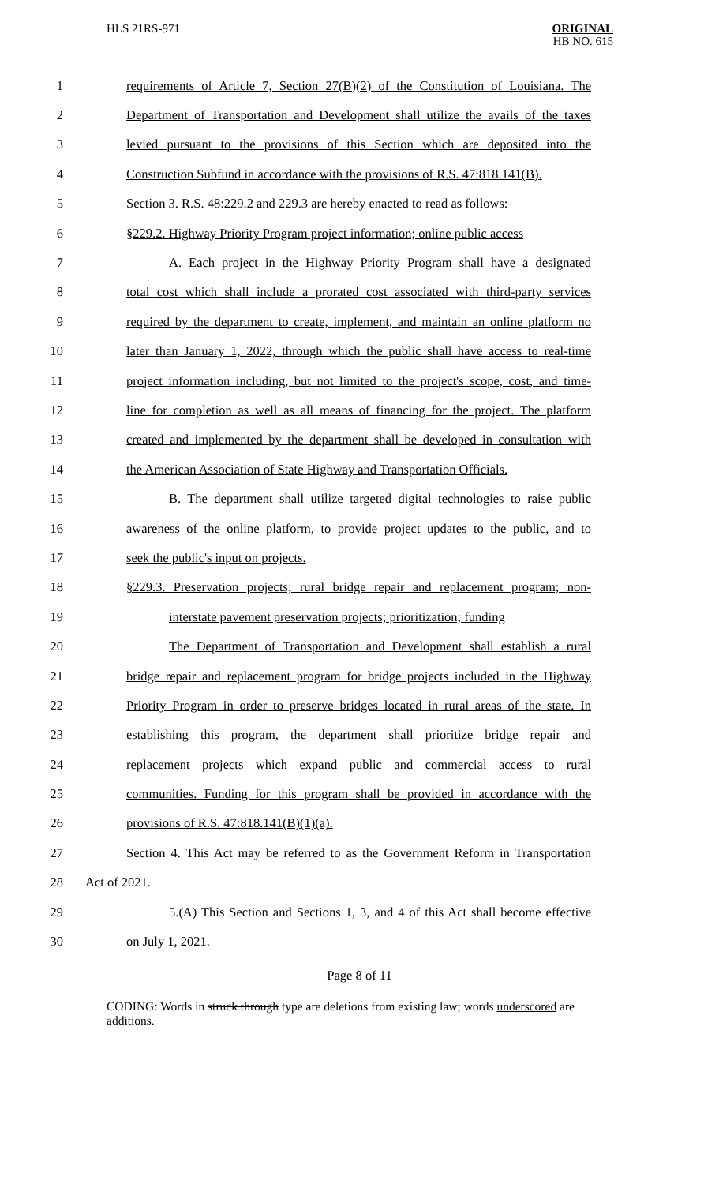HLS 21RS-971
ORIGINAL
HB NO. 615
1 requirements of Article 7, Section 27(B)(2) of the Constitution of Louisiana. The
2 Department of Transportation and Development shall utilize the avails of the taxes
3 levied pursuant to the provisions of this Section which are deposited into the
4 Construction Subfund in accordance with the provisions of R.S. 47:818.141(B).
5 Section 3. R.S. 48:229.2 and 229.3 are hereby enacted to read as follows:
6 §229.2. Highway Priority Program project information; online public access
7 A. Each project in the Highway Priority Program shall have a designated
8 total cost which shall include a prorated cost associated with third-party services
9 required by the department to create, implement, and maintain an online platform no
10 later than January 1, 2022, through which the public shall have access to real-time
11 project information including, but not limited to the project's scope, cost, and time-
12 line for completion as well as all means of financing for the project. The platform
13 created and implemented by the department shall be developed in consultation with
14 the American Association of State Highway and Transportation Officials.
15 B. The department shall utilize targeted digital technologies to raise public
16 awareness of the online platform, to provide project updates to the public, and to
17 seek the public's input on projects.
18 §229.3. Preservation projects; rural bridge repair and replacement program; non-
19 interstate pavement preservation projects; prioritization; funding
20 The Department of Transportation and Development shall establish a rural
21 bridge repair and replacement program for bridge projects included in the Highway
22 Priority Program in order to preserve bridges located in rural areas of the state. In
23 establishing this program, the department shall prioritize bridge repair and
24 replacement projects which expand public and commercial access to rural
25 communities. Funding for this program shall be provided in accordance with the
26 provisions of R.S. 47:818.141(B)(1)(a).
27 Section 4. This Act may be referred to as the Government Reform in Transportation
28 Act of 2021.
29 5.(A) This Section and Sections 1, 3, and 4 of this Act shall become effective
30 on July 1, 2021.
Page 8 of 11
CODING: Words in struck through type are deletions from existing law; words underscored are additions.